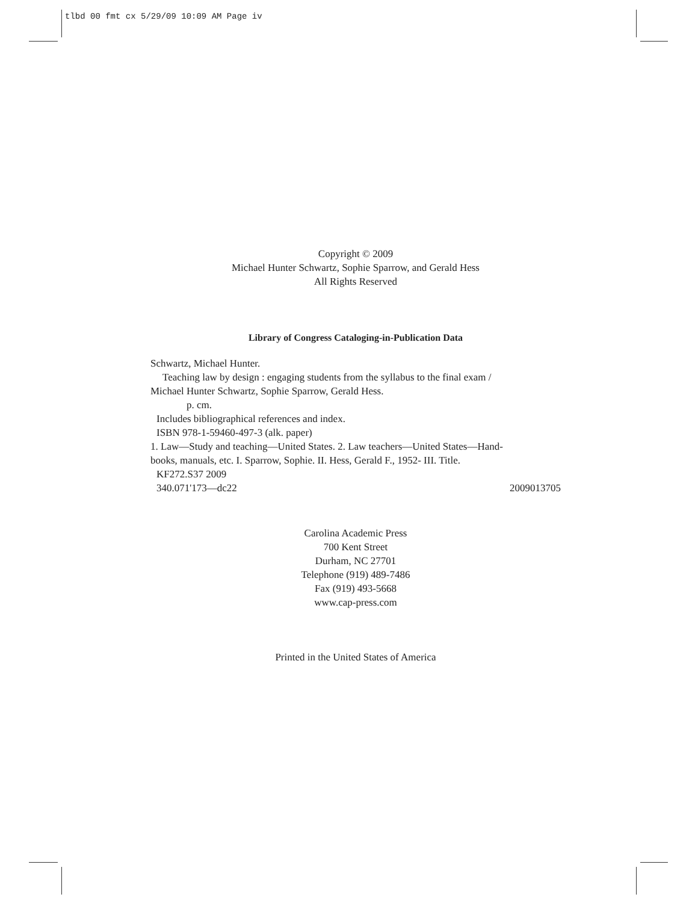tlbd 00 fmt cx 5/29/09 10:09 AM Page iv
Copyright © 2009
Michael Hunter Schwartz, Sophie Sparrow, and Gerald Hess
All Rights Reserved
Library of Congress Cataloging-in-Publication Data
Schwartz, Michael Hunter.
Teaching law by design : engaging students from the syllabus to the final exam /
Michael Hunter Schwartz, Sophie Sparrow, Gerald Hess.
p. cm.
Includes bibliographical references and index.
ISBN 978-1-59460-497-3 (alk. paper)
1. Law—Study and teaching—United States. 2. Law teachers—United States—Hand-
books, manuals, etc. I. Sparrow, Sophie. II. Hess, Gerald F., 1952- III. Title.
KF272.S37 2009
340.071'173—dc22 2009013705
Carolina Academic Press
700 Kent Street
Durham, NC 27701
Telephone (919) 489-7486
Fax (919) 493-5668
www.cap-press.com
Printed in the United States of America